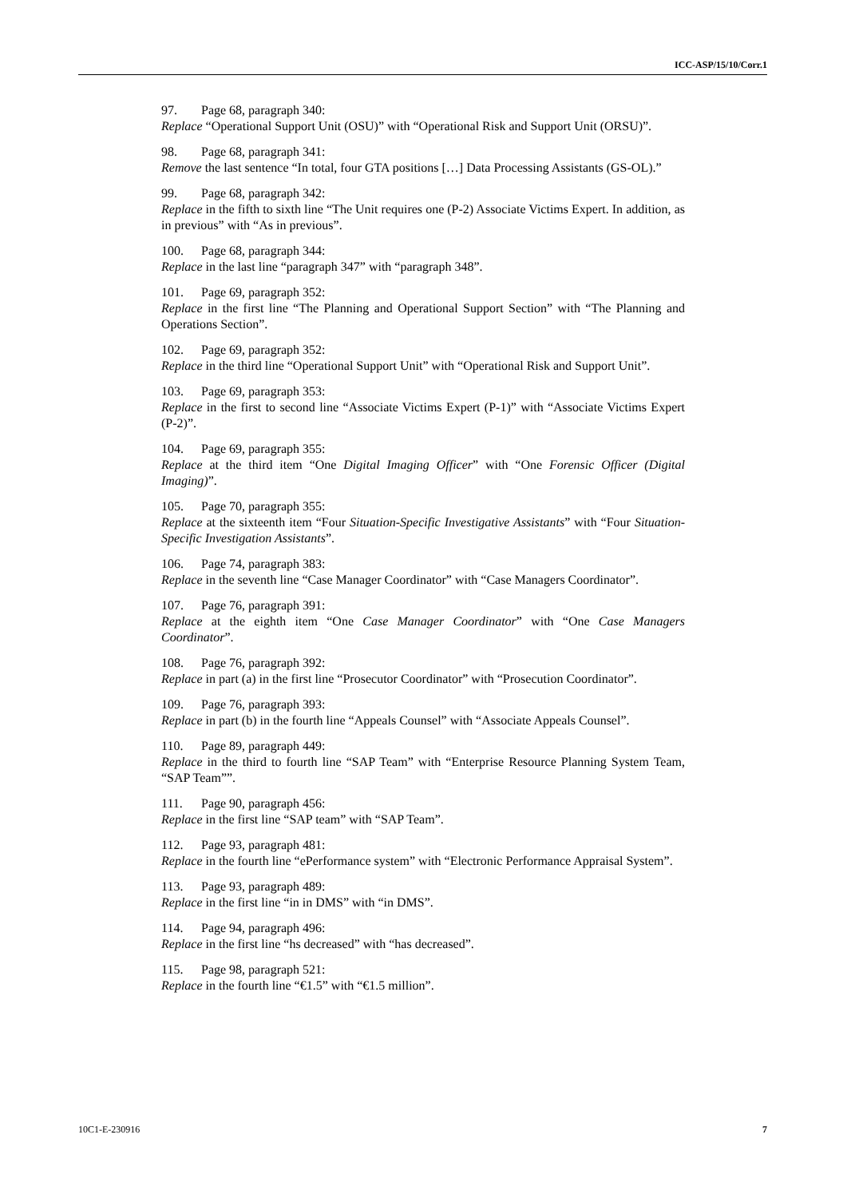ICC-ASP/15/10/Corr.1
97. Page 68, paragraph 340:
Replace “Operational Support Unit (OSU)” with “Operational Risk and Support Unit (ORSU)”.
98. Page 68, paragraph 341:
Remove the last sentence “In total, four GTA positions […] Data Processing Assistants (GS-OL).”
99. Page 68, paragraph 342:
Replace in the fifth to sixth line “The Unit requires one (P-2) Associate Victims Expert. In addition, as in previous” with “As in previous”.
100. Page 68, paragraph 344:
Replace in the last line “paragraph 347” with “paragraph 348”.
101. Page 69, paragraph 352:
Replace in the first line “The Planning and Operational Support Section” with “The Planning and Operations Section”.
102. Page 69, paragraph 352:
Replace in the third line “Operational Support Unit” with “Operational Risk and Support Unit”.
103. Page 69, paragraph 353:
Replace in the first to second line “Associate Victims Expert (P-1)” with “Associate Victims Expert (P-2)”.
104. Page 69, paragraph 355:
Replace at the third item “One Digital Imaging Officer” with “One Forensic Officer (Digital Imaging)”.
105. Page 70, paragraph 355:
Replace at the sixteenth item “Four Situation-Specific Investigative Assistants” with “Four Situation-Specific Investigation Assistants”.
106. Page 74, paragraph 383:
Replace in the seventh line “Case Manager Coordinator” with “Case Managers Coordinator”.
107. Page 76, paragraph 391:
Replace at the eighth item “One Case Manager Coordinator” with “One Case Managers Coordinator”.
108. Page 76, paragraph 392:
Replace in part (a) in the first line “Prosecutor Coordinator” with “Prosecution Coordinator”.
109. Page 76, paragraph 393:
Replace in part (b) in the fourth line “Appeals Counsel” with “Associate Appeals Counsel”.
110. Page 89, paragraph 449:
Replace in the third to fourth line “SAP Team” with “Enterprise Resource Planning System Team, “SAP Team””.
111. Page 90, paragraph 456:
Replace in the first line “SAP team” with “SAP Team”.
112. Page 93, paragraph 481:
Replace in the fourth line “ePerformance system” with “Electronic Performance Appraisal System”.
113. Page 93, paragraph 489:
Replace in the first line “in in DMS” with “in DMS”.
114. Page 94, paragraph 496:
Replace in the first line “hs decreased” with “has decreased”.
115. Page 98, paragraph 521:
Replace in the fourth line “€1.5” with “€1.5 million”.
10C1-E-230916 7